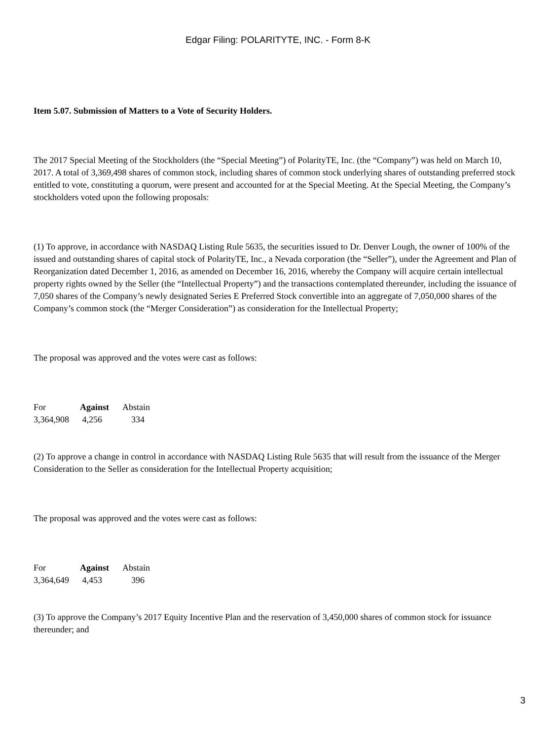Edgar Filing: POLARITYTE, INC. - Form 8-K
Item 5.07. Submission of Matters to a Vote of Security Holders.
The 2017 Special Meeting of the Stockholders (the “Special Meeting”) of PolarityTE, Inc. (the “Company”) was held on March 10, 2017. A total of 3,369,498 shares of common stock, including shares of common stock underlying shares of outstanding preferred stock entitled to vote, constituting a quorum, were present and accounted for at the Special Meeting. At the Special Meeting, the Company’s stockholders voted upon the following proposals:
(1) To approve, in accordance with NASDAQ Listing Rule 5635, the securities issued to Dr. Denver Lough, the owner of 100% of the issued and outstanding shares of capital stock of PolarityTE, Inc., a Nevada corporation (the “Seller”), under the Agreement and Plan of Reorganization dated December 1, 2016, as amended on December 16, 2016, whereby the Company will acquire certain intellectual property rights owned by the Seller (the “Intellectual Property”) and the transactions contemplated thereunder, including the issuance of 7,050 shares of the Company’s newly designated Series E Preferred Stock convertible into an aggregate of 7,050,000 shares of the Company’s common stock (the “Merger Consideration”) as consideration for the Intellectual Property;
The proposal was approved and the votes were cast as follows:
| For | Against | Abstain |
| --- | --- | --- |
| 3,364,908 | 4,256 | 334 |
(2) To approve a change in control in accordance with NASDAQ Listing Rule 5635 that will result from the issuance of the Merger Consideration to the Seller as consideration for the Intellectual Property acquisition;
The proposal was approved and the votes were cast as follows:
| For | Against | Abstain |
| --- | --- | --- |
| 3,364,649 | 4,453 | 396 |
(3) To approve the Company’s 2017 Equity Incentive Plan and the reservation of 3,450,000 shares of common stock for issuance thereunder; and
3